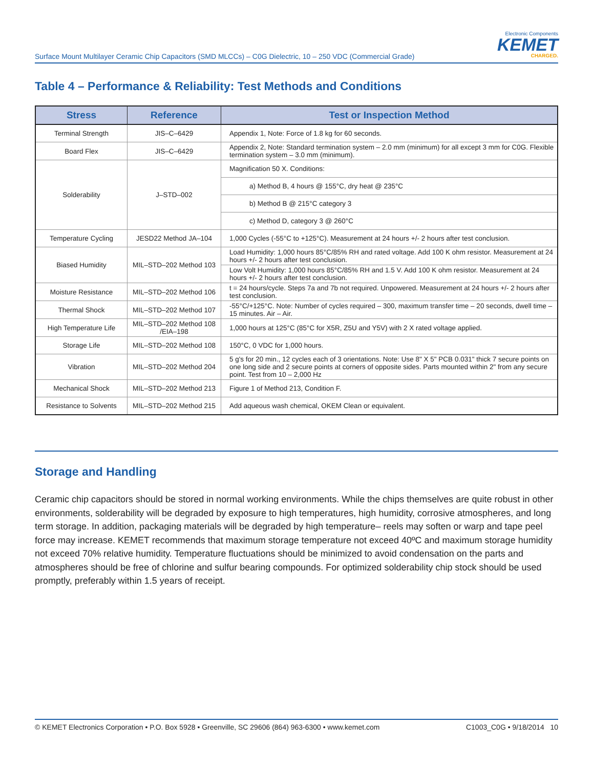Surface Mount Multilayer Ceramic Chip Capacitors (SMD MLCCs) – C0G Dielectric, 10 – 250 VDC (Commercial Grade)
Electronic Components
KEMET
CHARGED.
Table 4 – Performance & Reliability: Test Methods and Conditions
| Stress | Reference | Test or Inspection Method |
| --- | --- | --- |
| Terminal Strength | JIS–C–6429 | Appendix 1, Note: Force of 1.8 kg for 60 seconds. |
| Board Flex | JIS–C–6429 | Appendix 2, Note: Standard termination system – 2.0 mm (minimum) for all except 3 mm for C0G. Flexible termination system – 3.0 mm (minimum). |
| Solderability | J–STD–002 | Magnification 50 X. Conditions: |
| | | a) Method B, 4 hours @ 155°C, dry heat @ 235°C |
| | | b) Method B @ 215°C category 3 |
| | | c) Method D, category 3 @ 260°C |
| Temperature Cycling | JESD22 Method JA–104 | 1,000 Cycles (-55°C to +125°C). Measurement at 24 hours +/- 2 hours after test conclusion. |
| Biased Humidity | MIL–STD–202 Method 103 | Load Humidity: 1,000 hours 85°C/85% RH and rated voltage. Add 100 K ohm resistor. Measurement at 24 hours +/- 2 hours after test conclusion. |
| | | Low Volt Humidity: 1,000 hours 85°C/85% RH and 1.5 V. Add 100 K ohm resistor. Measurement at 24 hours +/- 2 hours after test conclusion. |
| Moisture Resistance | MIL–STD–202 Method 106 | t = 24 hours/cycle. Steps 7a and 7b not required. Unpowered. Measurement at 24 hours +/- 2 hours after test conclusion. |
| Thermal Shock | MIL–STD–202 Method 107 | -55°C/+125°C. Note: Number of cycles required – 300, maximum transfer time – 20 seconds, dwell time – 15 minutes. Air – Air. |
| High Temperature Life | MIL–STD–202 Method 108 /EIA–198 | 1,000 hours at 125°C (85°C for X5R, Z5U and Y5V) with 2 X rated voltage applied. |
| Storage Life | MIL–STD–202 Method 108 | 150°C, 0 VDC for 1,000 hours. |
| Vibration | MIL–STD–202 Method 204 | 5 g's for 20 min., 12 cycles each of 3 orientations. Note: Use 8" X 5" PCB 0.031" thick 7 secure points on one long side and 2 secure points at corners of opposite sides. Parts mounted within 2" from any secure point. Test from 10 – 2,000 Hz |
| Mechanical Shock | MIL–STD–202 Method 213 | Figure 1 of Method 213, Condition F. |
| Resistance to Solvents | MIL–STD–202 Method 215 | Add aqueous wash chemical, OKEM Clean or equivalent. |
Storage and Handling
Ceramic chip capacitors should be stored in normal working environments. While the chips themselves are quite robust in other environments, solderability will be degraded by exposure to high temperatures, high humidity, corrosive atmospheres, and long term storage. In addition, packaging materials will be degraded by high temperature– reels may soften or warp and tape peel force may increase. KEMET recommends that maximum storage temperature not exceed 40ºC and maximum storage humidity not exceed 70% relative humidity. Temperature fluctuations should be minimized to avoid condensation on the parts and atmospheres should be free of chlorine and sulfur bearing compounds. For optimized solderability chip stock should be used promptly, preferably within 1.5 years of receipt.
© KEMET Electronics Corporation • P.O. Box 5928 • Greenville, SC 29606 (864) 963-6300 • www.kemet.com C1003_C0G • 9/18/2014 10